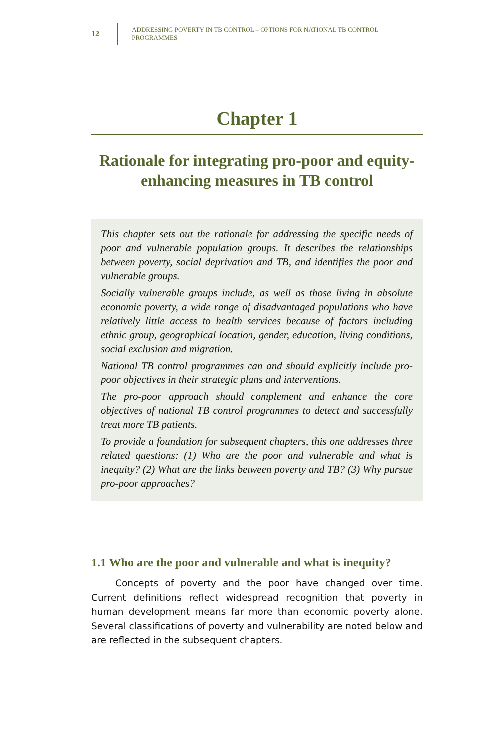12 ADDRESSING POVERTY IN TB CONTROL – OPTIONS FOR NATIONAL TB CONTROL PROGRAMMES
Chapter 1
Rationale for integrating pro-poor and equity-enhancing measures in TB control
This chapter sets out the rationale for addressing the specific needs of poor and vulnerable population groups. It describes the relationships between poverty, social deprivation and TB, and identifies the poor and vulnerable groups.
Socially vulnerable groups include, as well as those living in absolute economic poverty, a wide range of disadvantaged populations who have relatively little access to health services because of factors including ethnic group, geographical location, gender, education, living conditions, social exclusion and migration.
National TB control programmes can and should explicitly include pro-poor objectives in their strategic plans and interventions.
The pro-poor approach should complement and enhance the core objectives of national TB control programmes to detect and successfully treat more TB patients.
To provide a foundation for subsequent chapters, this one addresses three related questions: (1) Who are the poor and vulnerable and what is inequity? (2) What are the links between poverty and TB? (3) Why pursue pro-poor approaches?
1.1 Who are the poor and vulnerable and what is inequity?
Concepts of poverty and the poor have changed over time. Current definitions reflect widespread recognition that poverty in human development means far more than economic poverty alone. Several classifications of poverty and vulnerability are noted below and are reflected in the subsequent chapters.